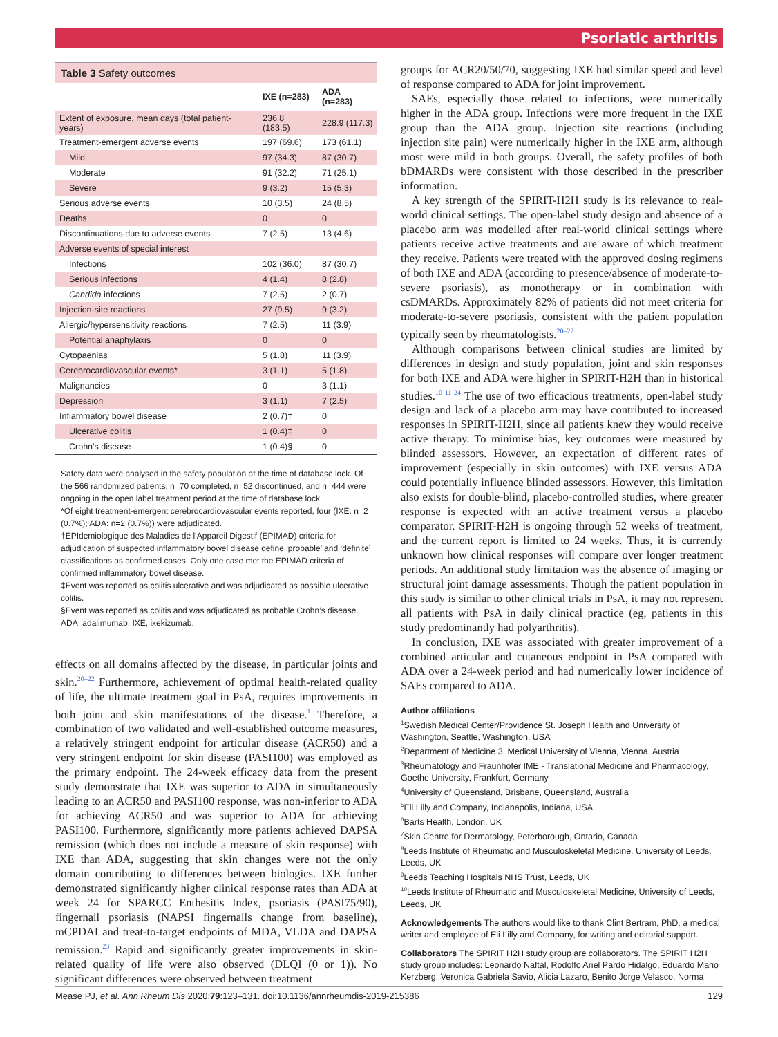Psoriatic arthritis
Table 3 Safety outcomes
| | IXE (n=283) | ADA (n=283) |
| --- | --- | --- |
| Extent of exposure, mean days (total patient-years) | 236.8 (183.5) | 228.9 (117.3) |
| Treatment-emergent adverse events | 197 (69.6) | 173 (61.1) |
| Mild | 97 (34.3) | 87 (30.7) |
| Moderate | 91 (32.2) | 71 (25.1) |
| Severe | 9 (3.2) | 15 (5.3) |
| Serious adverse events | 10 (3.5) | 24 (8.5) |
| Deaths | 0 | 0 |
| Discontinuations due to adverse events | 7 (2.5) | 13 (4.6) |
| Adverse events of special interest | | |
| Infections | 102 (36.0) | 87 (30.7) |
| Serious infections | 4 (1.4) | 8 (2.8) |
| Candida infections | 7 (2.5) | 2 (0.7) |
| Injection-site reactions | 27 (9.5) | 9 (3.2) |
| Allergic/hypersensitivity reactions | 7 (2.5) | 11 (3.9) |
| Potential anaphylaxis | 0 | 0 |
| Cytopaenias | 5 (1.8) | 11 (3.9) |
| Cerebrocardiovascular events* | 3 (1.1) | 5 (1.8) |
| Malignancies | 0 | 3 (1.1) |
| Depression | 3 (1.1) | 7 (2.5) |
| Inflammatory bowel disease | 2 (0.7)† | 0 |
| Ulcerative colitis | 1 (0.4)‡ | 0 |
| Crohn’s disease | 1 (0.4)§ | 0 |
Safety data were analysed in the safety population at the time of database lock. Of the 566 randomized patients, n=70 completed, n=52 discontinued, and n=444 were ongoing in the open label treatment period at the time of database lock.
*Of eight treatment-emergent cerebrocardiovascular events reported, four (IXE: n=2 (0.7%); ADA: n=2 (0.7%)) were adjudicated.
†EPIdemiologique des Maladies de l’Appareil Digestif (EPIMAD) criteria for adjudication of suspected inflammatory bowel disease define ‘probable’ and ‘definite’ classifications as confirmed cases. Only one case met the EPIMAD criteria of confirmed inflammatory bowel disease.
‡Event was reported as colitis ulcerative and was adjudicated as possible ulcerative colitis.
§Event was reported as colitis and was adjudicated as probable Crohn’s disease.
ADA, adalimumab; IXE, ixekizumab.
effects on all domains affected by the disease, in particular joints and skin.<sup>20–22</sup> Furthermore, achievement of optimal health-related quality of life, the ultimate treatment goal in PsA, requires improvements in both joint and skin manifestations of the disease.<sup>1</sup> Therefore, a combination of two validated and well-established outcome measures, a relatively stringent endpoint for articular disease (ACR50) and a very stringent endpoint for skin disease (PASI100) was employed as the primary endpoint. The 24-week efficacy data from the present study demonstrate that IXE was superior to ADA in simultaneously leading to an ACR50 and PASI100 response, was non-inferior to ADA for achieving ACR50 and was superior to ADA for achieving PASI100. Furthermore, significantly more patients achieved DAPSA remission (which does not include a measure of skin response) with IXE than ADA, suggesting that skin changes were not the only domain contributing to differences between biologics. IXE further demonstrated significantly higher clinical response rates than ADA at week 24 for SPARCC Enthesitis Index, psoriasis (PASI75/90), fingernail psoriasis (NAPSI fingernails change from baseline), mCPDAI and treat-to-target endpoints of MDA, VLDA and DAPSA remission.<sup>23</sup> Rapid and significantly greater improvements in skin-related quality of life were also observed (DLQI (0 or 1)). No significant differences were observed between treatment
groups for ACR20/50/70, suggesting IXE had similar speed and level of response compared to ADA for joint improvement.
SAEs, especially those related to infections, were numerically higher in the ADA group. Infections were more frequent in the IXE group than the ADA group. Injection site reactions (including injection site pain) were numerically higher in the IXE arm, although most were mild in both groups. Overall, the safety profiles of both bDMARDs were consistent with those described in the prescriber information.
A key strength of the SPIRIT-H2H study is its relevance to real-world clinical settings. The open-label study design and absence of a placebo arm was modelled after real-world clinical settings where patients receive active treatments and are aware of which treatment they receive. Patients were treated with the approved dosing regimens of both IXE and ADA (according to presence/absence of moderate-to-severe psoriasis), as monotherapy or in combination with csDMARDs. Approximately 82% of patients did not meet criteria for moderate-to-severe psoriasis, consistent with the patient population typically seen by rheumatologists.<sup>20–22</sup>
Although comparisons between clinical studies are limited by differences in design and study population, joint and skin responses for both IXE and ADA were higher in SPIRIT-H2H than in historical studies.<sup>10 11 24</sup> The use of two efficacious treatments, open-label study design and lack of a placebo arm may have contributed to increased responses in SPIRIT-H2H, since all patients knew they would receive active therapy. To minimise bias, key outcomes were measured by blinded assessors. However, an expectation of different rates of improvement (especially in skin outcomes) with IXE versus ADA could potentially influence blinded assessors. However, this limitation also exists for double-blind, placebo-controlled studies, where greater response is expected with an active treatment versus a placebo comparator. SPIRIT-H2H is ongoing through 52 weeks of treatment, and the current report is limited to 24 weeks. Thus, it is currently unknown how clinical responses will compare over longer treatment periods. An additional study limitation was the absence of imaging or structural joint damage assessments. Though the patient population in this study is similar to other clinical trials in PsA, it may not represent all patients with PsA in daily clinical practice (eg, patients in this study predominantly had polyarthritis).
In conclusion, IXE was associated with greater improvement of a combined articular and cutaneous endpoint in PsA compared with ADA over a 24-week period and had numerically lower incidence of SAEs compared to ADA.
Author affiliations
<sup>1</sup> Swedish Medical Center/Providence St. Joseph Health and University of Washington, Seattle, Washington, USA
<sup>2</sup> Department of Medicine 3, Medical University of Vienna, Vienna, Austria
<sup>3</sup> Rheumatology and Fraunhofer IME - Translational Medicine and Pharmacology, Goethe University, Frankfurt, Germany
<sup>4</sup> University of Queensland, Brisbane, Queensland, Australia
<sup>5</sup> Eli Lilly and Company, Indianapolis, Indiana, USA
<sup>6</sup> Barts Health, London, UK
<sup>7</sup> Skin Centre for Dermatology, Peterborough, Ontario, Canada
<sup>8</sup> Leeds Institute of Rheumatic and Musculoskeletal Medicine, University of Leeds, Leeds, UK
<sup>9</sup> Leeds Teaching Hospitals NHS Trust, Leeds, UK
<sup>10</sup> Leeds Institute of Rheumatic and Musculoskeletal Medicine, University of Leeds, Leeds, UK
Acknowledgements The authors would like to thank Clint Bertram, PhD, a medical writer and employee of Eli Lilly and Company, for writing and editorial support.
Collaborators The SPIRIT H2H study group are collaborators. The SPIRIT H2H study group includes: Leonardo Naftal, Rodolfo Ariel Pardo Hidalgo, Eduardo Mario Kerzberg, Veronica Gabriela Savio, Alicia Lazaro, Benito Jorge Velasco, Norma
Mease PJ, et al. Ann Rheum Dis 2020;79:123–131. doi:10.1136/annrheumdis-2019-215386 129